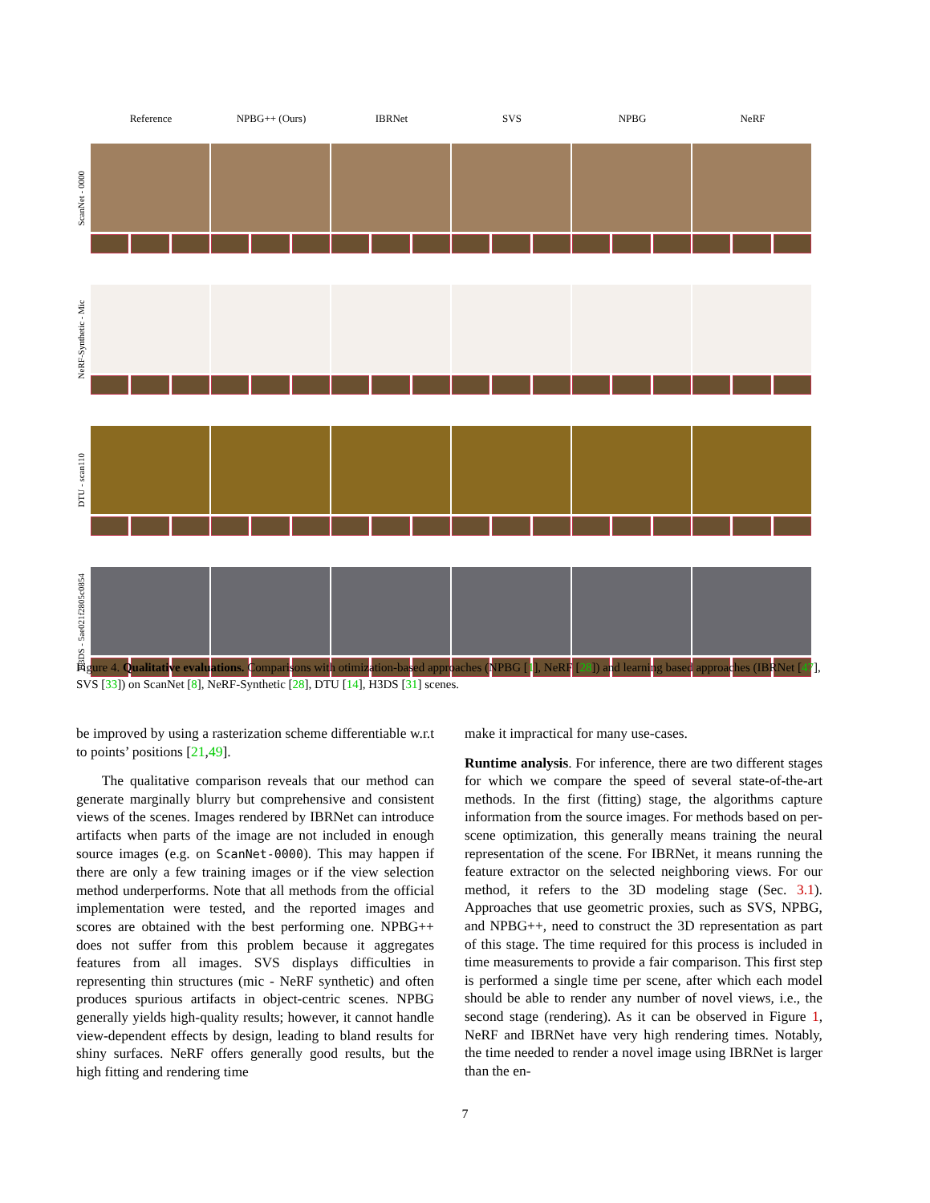Reference NPBG++ (Ours) IBRNet SVS NPBG NeRF
ScanNet - 0000
NeRF-Synthetic - Mic
DTU - scan110
H3DS - 5ae021f2805c0854
Figure 4. Qualitative evaluations. Comparisons with otimization-based approaches (NPBG [1], NeRF [28]) and learning based approaches (IBRNet [47], SVS [33]) on ScanNet [8], NeRF-Synthetic [28], DTU [14], H3DS [31] scenes.
be improved by using a rasterization scheme differentiable w.r.t to points’ positions [21,49].
The qualitative comparison reveals that our method can generate marginally blurry but comprehensive and consistent views of the scenes. Images rendered by IBRNet can introduce artifacts when parts of the image are not included in enough source images (e.g. on ScanNet-0000). This may happen if there are only a few training images or if the view selection method underperforms. Note that all methods from the official implementation were tested, and the reported images and scores are obtained with the best performing one. NPBG++ does not suffer from this problem because it aggregates features from all images. SVS displays difficulties in representing thin structures (mic - NeRF synthetic) and often produces spurious artifacts in object-centric scenes. NPBG generally yields high-quality results; however, it cannot handle view-dependent effects by design, leading to bland results for shiny surfaces. NeRF offers generally good results, but the high fitting and rendering time
make it impractical for many use-cases.
Runtime analysis. For inference, there are two different stages for which we compare the speed of several state-of-the-art methods. In the first (fitting) stage, the algorithms capture information from the source images. For methods based on per-scene optimization, this generally means training the neural representation of the scene. For IBRNet, it means running the feature extractor on the selected neighboring views. For our method, it refers to the 3D modeling stage (Sec. 3.1). Approaches that use geometric proxies, such as SVS, NPBG, and NPBG++, need to construct the 3D representation as part of this stage. The time required for this process is included in time measurements to provide a fair comparison. This first step is performed a single time per scene, after which each model should be able to render any number of novel views, i.e., the second stage (rendering). As it can be observed in Figure 1, NeRF and IBRNet have very high rendering times. Notably, the time needed to render a novel image using IBRNet is larger than the en-
7